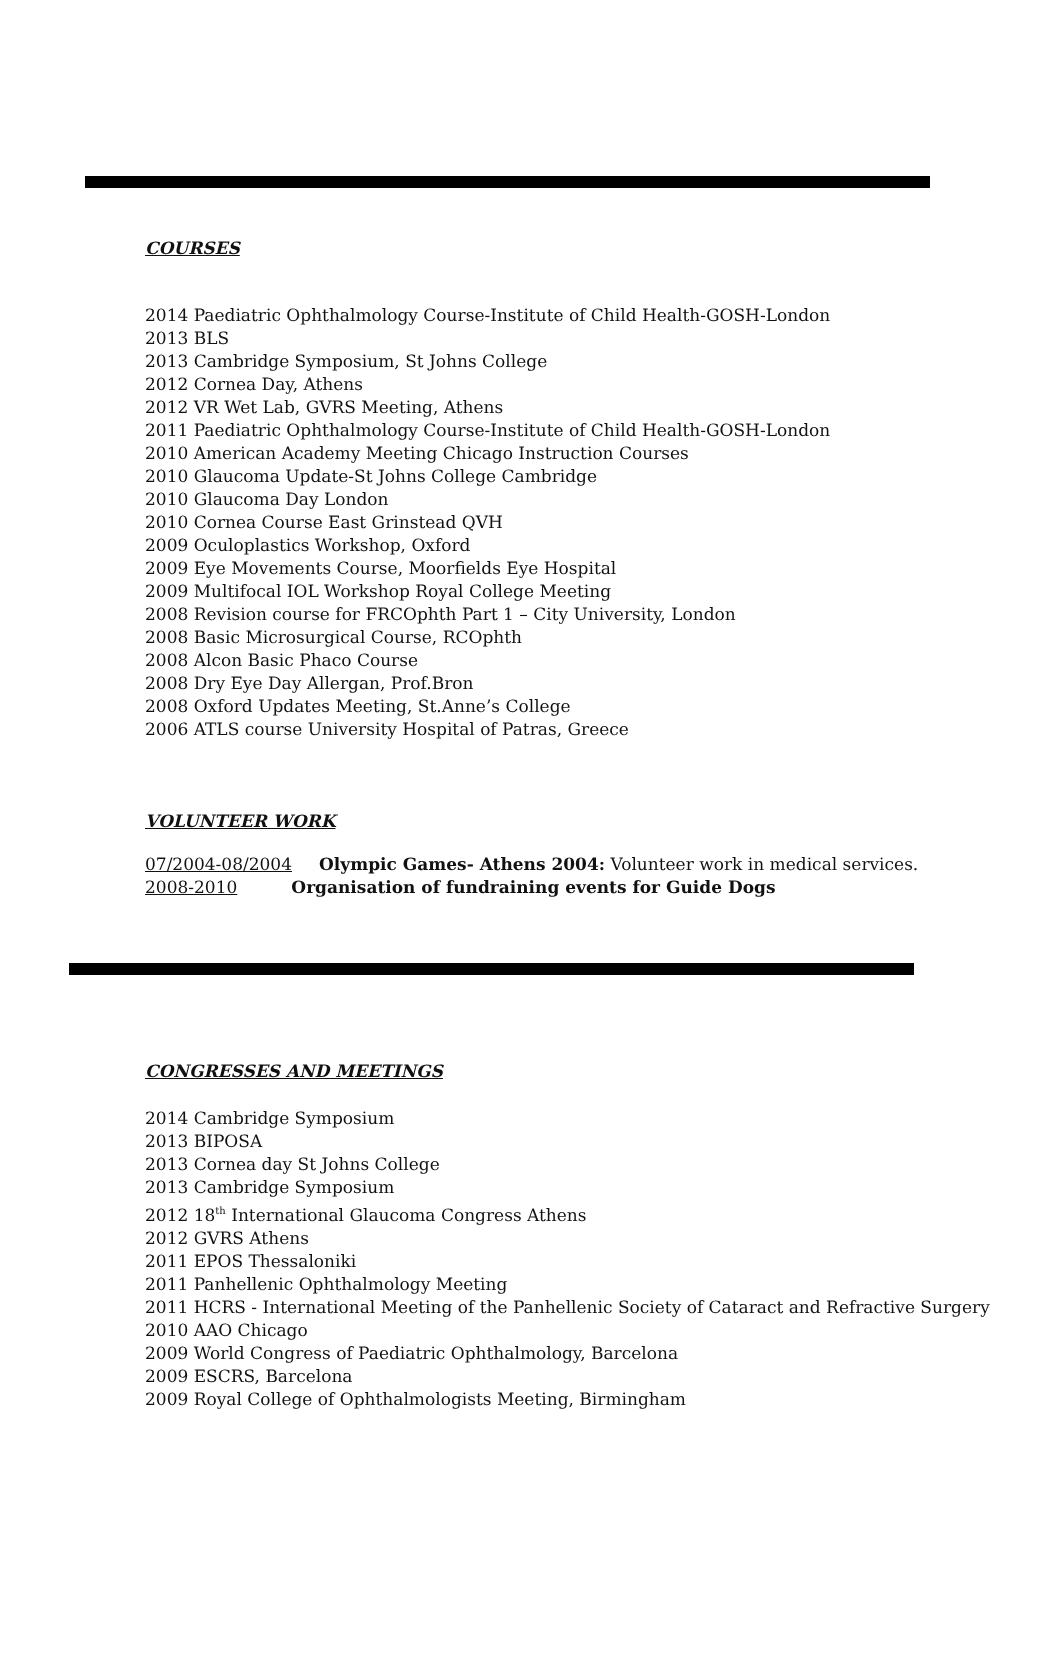COURSES
2014 Paediatric Ophthalmology Course-Institute of Child Health-GOSH-London
2013 BLS
2013 Cambridge Symposium, St Johns College
2012 Cornea Day, Athens
2012 VR Wet Lab, GVRS Meeting, Athens
2011 Paediatric Ophthalmology Course-Institute of Child Health-GOSH-London
2010 American Academy Meeting Chicago Instruction Courses
2010 Glaucoma Update-St Johns College Cambridge
2010 Glaucoma Day London
2010 Cornea Course East Grinstead QVH
2009 Oculoplastics Workshop, Oxford
2009 Eye Movements Course, Moorfields Eye Hospital
2009 Multifocal IOL Workshop Royal College Meeting
2008 Revision course for FRCOphth Part 1 – City University, London
2008 Basic Microsurgical Course, RCOphth
2008 Alcon Basic Phaco Course
2008 Dry Eye Day Allergan, Prof.Bron
2008 Oxford Updates Meeting, St.Anne’s College
2006 ATLS course University Hospital of Patras, Greece
VOLUNTEER WORK
07/2004-08/2004 Olympic Games- Athens 2004: Volunteer work in medical services.
2008-2010 Organisation of fundraining events for Guide Dogs
CONGRESSES AND MEETINGS
2014 Cambridge Symposium
2013 BIPOSA
2013 Cornea day St Johns College
2013 Cambridge Symposium
2012 18<sup>th</sup> International Glaucoma Congress Athens
2012 GVRS Athens
2011 EPOS Thessaloniki
2011 Panhellenic Ophthalmology Meeting
2011 HCRS - International Meeting of the Panhellenic Society of Cataract and Refractive Surgery
2010 AAO Chicago
2009 World Congress of Paediatric Ophthalmology, Barcelona
2009 ESCRS, Barcelona
2009 Royal College of Ophthalmologists Meeting, Birmingham